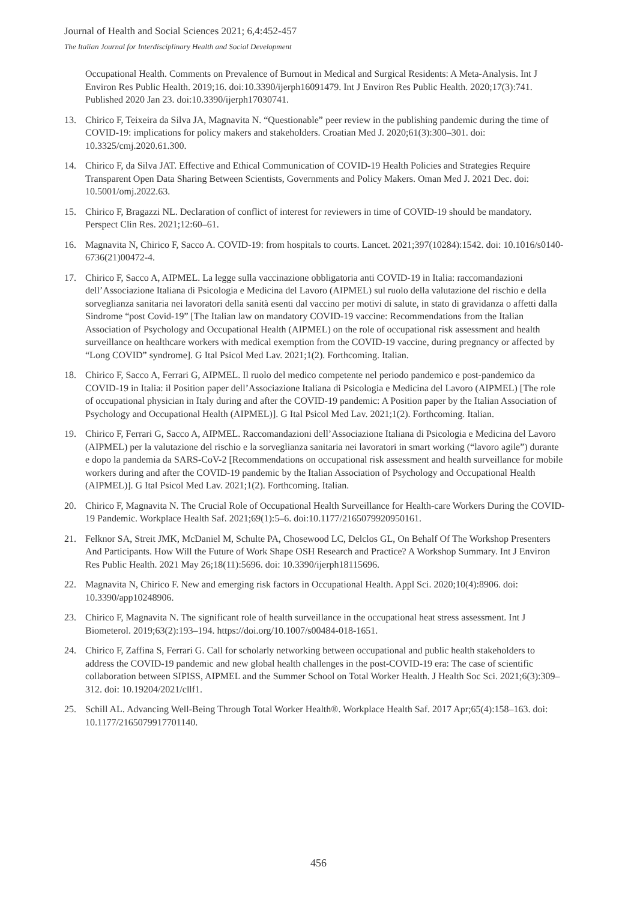Journal of Health and Social Sciences 2021; 6,4:452-457
The Italian Journal for Interdisciplinary Health and Social Development
Occupational Health. Comments on Prevalence of Burnout in Medical and Surgical Residents: A Meta-Analysis. Int J Environ Res Public Health. 2019;16. doi:10.3390/ijerph16091479. Int J Environ Res Public Health. 2020;17(3):741. Published 2020 Jan 23. doi:10.3390/ijerph17030741.
13. Chirico F, Teixeira da Silva JA, Magnavita N. “Questionable” peer review in the publishing pandemic during the time of COVID-19: implications for policy makers and stakeholders. Croatian Med J. 2020;61(3):300–301. doi: 10.3325/cmj.2020.61.300.
14. Chirico F, da Silva JAT. Effective and Ethical Communication of COVID-19 Health Policies and Strategies Require Transparent Open Data Sharing Between Scientists, Governments and Policy Makers. Oman Med J. 2021 Dec. doi: 10.5001/omj.2022.63.
15. Chirico F, Bragazzi NL. Declaration of conflict of interest for reviewers in time of COVID-19 should be mandatory. Perspect Clin Res. 2021;12:60–61.
16. Magnavita N, Chirico F, Sacco A. COVID-19: from hospitals to courts. Lancet. 2021;397(10284):1542. doi: 10.1016/s0140-6736(21)00472-4.
17. Chirico F, Sacco A, AIPMEL. La legge sulla vaccinazione obbligatoria anti COVID-19 in Italia: raccomandazioni dell’Associazione Italiana di Psicologia e Medicina del Lavoro (AIPMEL) sul ruolo della valutazione del rischio e della sorveglianza sanitaria nei lavoratori della sanità esenti dal vaccino per motivi di salute, in stato di gravidanza o affetti dalla Sindrome “post Covid-19” [The Italian law on mandatory COVID-19 vaccine: Recommendations from the Italian Association of Psychology and Occupational Health (AIPMEL) on the role of occupational risk assessment and health surveillance on healthcare workers with medical exemption from the COVID-19 vaccine, during pregnancy or affected by “Long COVID” syndrome]. G Ital Psicol Med Lav. 2021;1(2). Forthcoming. Italian.
18. Chirico F, Sacco A, Ferrari G, AIPMEL. Il ruolo del medico competente nel periodo pandemico e post-pandemico da COVID-19 in Italia: il Position paper dell’Associazione Italiana di Psicologia e Medicina del Lavoro (AIPMEL) [The role of occupational physician in Italy during and after the COVID-19 pandemic: A Position paper by the Italian Association of Psychology and Occupational Health (AIPMEL)]. G Ital Psicol Med Lav. 2021;1(2). Forthcoming. Italian.
19. Chirico F, Ferrari G, Sacco A, AIPMEL. Raccomandazioni dell’Associazione Italiana di Psicologia e Medicina del Lavoro (AIPMEL) per la valutazione del rischio e la sorveglianza sanitaria nei lavoratori in smart working (“lavoro agile”) durante e dopo la pandemia da SARS-CoV-2 [Recommendations on occupational risk assessment and health surveillance for mobile workers during and after the COVID-19 pandemic by the Italian Association of Psychology and Occupational Health (AIPMEL)]. G Ital Psicol Med Lav. 2021;1(2). Forthcoming. Italian.
20. Chirico F, Magnavita N. The Crucial Role of Occupational Health Surveillance for Health-care Workers During the COVID-19 Pandemic. Workplace Health Saf. 2021;69(1):5–6. doi:10.1177/2165079920950161.
21. Felknor SA, Streit JMK, McDaniel M, Schulte PA, Chosewood LC, Delclos GL, On Behalf Of The Workshop Presenters And Participants. How Will the Future of Work Shape OSH Research and Practice? A Workshop Summary. Int J Environ Res Public Health. 2021 May 26;18(11):5696. doi: 10.3390/ijerph18115696.
22. Magnavita N, Chirico F. New and emerging risk factors in Occupational Health. Appl Sci. 2020;10(4):8906. doi: 10.3390/app10248906.
23. Chirico F, Magnavita N. The significant role of health surveillance in the occupational heat stress assessment. Int J Biometerol. 2019;63(2):193–194. https://doi.org/10.1007/s00484-018-1651.
24. Chirico F, Zaffina S, Ferrari G. Call for scholarly networking between occupational and public health stakeholders to address the COVID-19 pandemic and new global health challenges in the post-COVID-19 era: The case of scientific collaboration between SIPISS, AIPMEL and the Summer School on Total Worker Health. J Health Soc Sci. 2021;6(3):309–312. doi: 10.19204/2021/cllf1.
25. Schill AL. Advancing Well-Being Through Total Worker Health®. Workplace Health Saf. 2017 Apr;65(4):158–163. doi: 10.1177/2165079917701140.
456